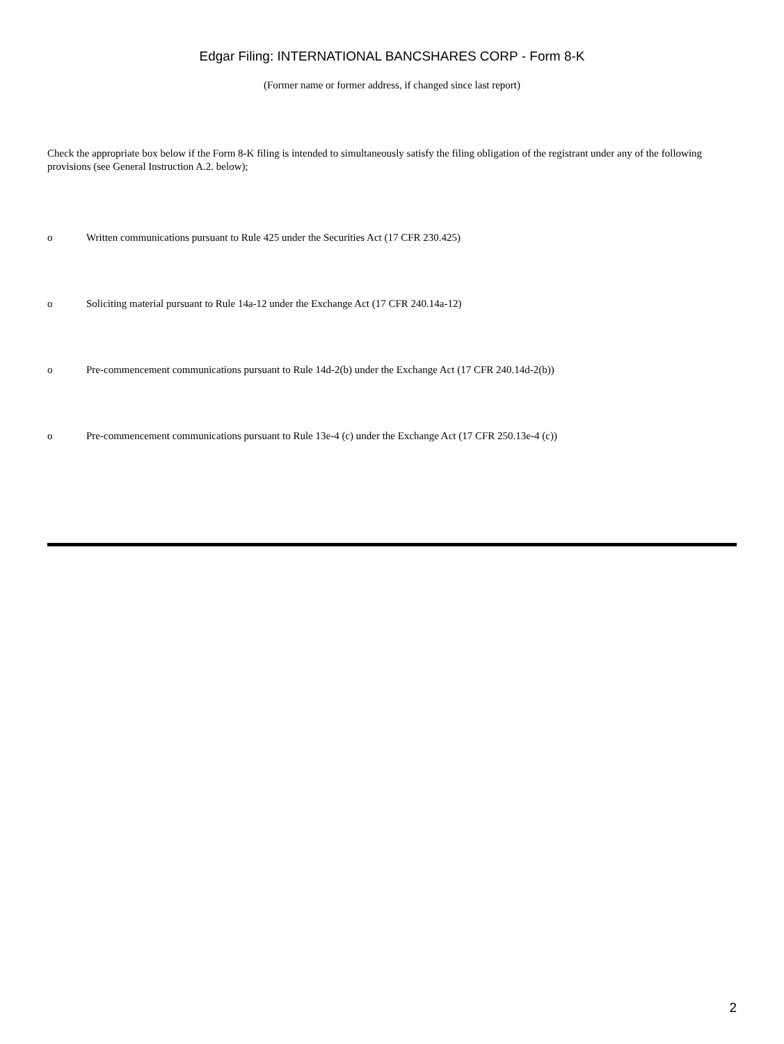Edgar Filing: INTERNATIONAL BANCSHARES CORP - Form 8-K
(Former name or former address, if changed since last report)
Check the appropriate box below if the Form 8-K filing is intended to simultaneously satisfy the filing obligation of the registrant under any of the following provisions (see General Instruction A.2. below);
o Written communications pursuant to Rule 425 under the Securities Act (17 CFR 230.425)
o Soliciting material pursuant to Rule 14a-12 under the Exchange Act (17 CFR 240.14a-12)
o Pre-commencement communications pursuant to Rule 14d-2(b) under the Exchange Act (17 CFR 240.14d-2(b))
o Pre-commencement communications pursuant to Rule 13e-4 (c) under the Exchange Act (17 CFR 250.13e-4 (c))
2